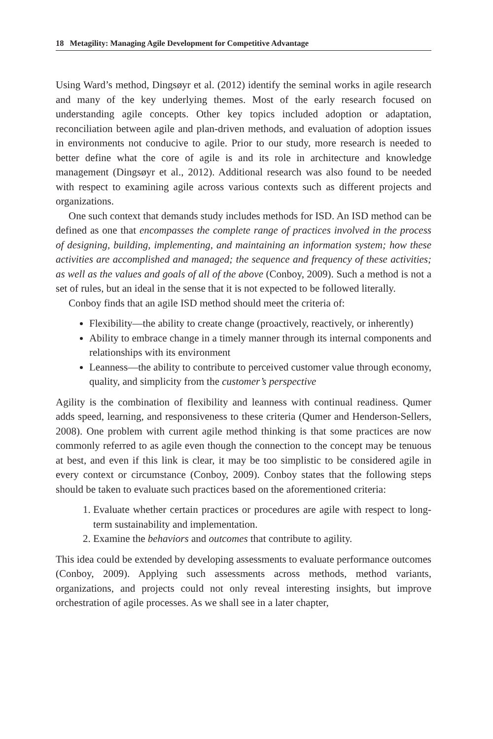18 Metagility: Managing Agile Development for Competitive Advantage
Using Ward’s method, Dingsøyr et al. (2012) identify the seminal works in agile research and many of the key underlying themes. Most of the early research focused on understanding agile concepts. Other key topics included adoption or adaptation, reconciliation between agile and plan-driven methods, and evaluation of adoption issues in environments not conducive to agile. Prior to our study, more research is needed to better define what the core of agile is and its role in architecture and knowledge management (Dingsøyr et al., 2012). Additional research was also found to be needed with respect to examining agile across various contexts such as different projects and organizations.
One such context that demands study includes methods for ISD. An ISD method can be defined as one that encompasses the complete range of practices involved in the process of designing, building, implementing, and maintaining an information system; how these activities are accomplished and managed; the sequence and frequency of these activities; as well as the values and goals of all of the above (Conboy, 2009). Such a method is not a set of rules, but an ideal in the sense that it is not expected to be followed literally.
Conboy finds that an agile ISD method should meet the criteria of:
Flexibility—the ability to create change (proactively, reactively, or inherently)
Ability to embrace change in a timely manner through its internal components and relationships with its environment
Leanness—the ability to contribute to perceived customer value through economy, quality, and simplicity from the customer’s perspective
Agility is the combination of flexibility and leanness with continual readiness. Qumer adds speed, learning, and responsiveness to these criteria (Qumer and Henderson-Sellers, 2008). One problem with current agile method thinking is that some practices are now commonly referred to as agile even though the connection to the concept may be tenuous at best, and even if this link is clear, it may be too simplistic to be considered agile in every context or circumstance (Conboy, 2009). Conboy states that the following steps should be taken to evaluate such practices based on the aforementioned criteria:
1. Evaluate whether certain practices or procedures are agile with respect to long-term sustainability and implementation.
2. Examine the behaviors and outcomes that contribute to agility.
This idea could be extended by developing assessments to evaluate performance outcomes (Conboy, 2009). Applying such assessments across methods, method variants, organizations, and projects could not only reveal interesting insights, but improve orchestration of agile processes. As we shall see in a later chapter,